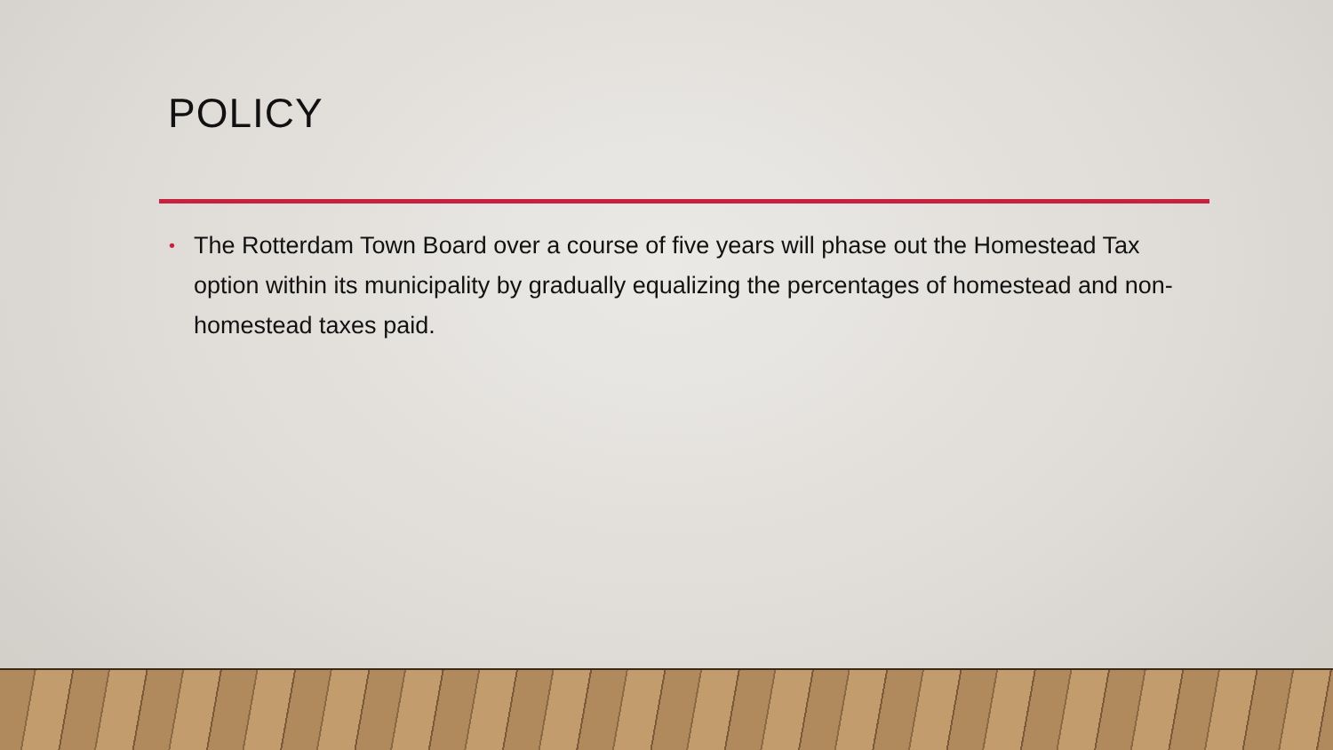POLICY
• The Rotterdam Town Board over a course of five years will phase out the Homestead Tax option within its municipality by gradually equalizing the percentages of homestead and non-homestead taxes paid.